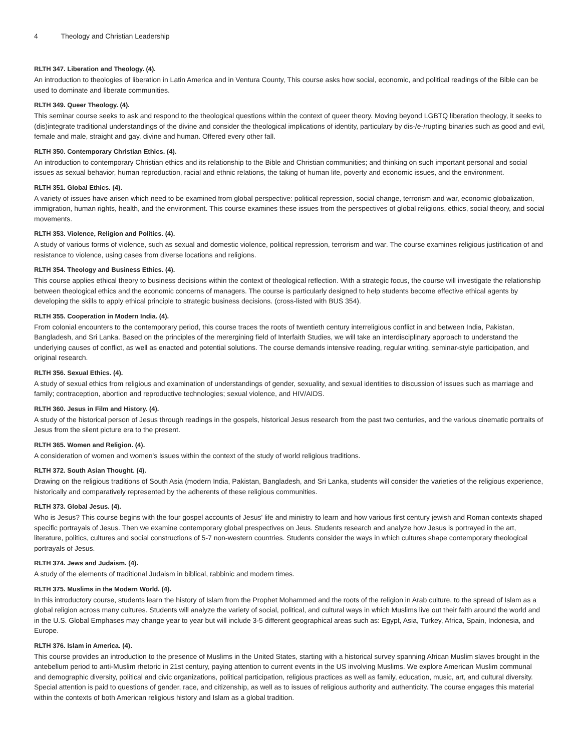4 Theology and Christian Leadership
RLTH 347. Liberation and Theology. (4).
An introduction to theologies of liberation in Latin America and in Ventura County, This course asks how social, economic, and political readings of the Bible can be used to dominate and liberate communities.
RLTH 349. Queer Theology. (4).
This seminar course seeks to ask and respond to the theological questions within the context of queer theory. Moving beyond LGBTQ liberation theology, it seeks to (dis)integrate traditional understandings of the divine and consider the theological implications of identity, particulary by dis-/e-/rupting binaries such as good and evil, female and male, straight and gay, divine and human. Offered every other fall.
RLTH 350. Contemporary Christian Ethics. (4).
An introduction to contemporary Christian ethics and its relationship to the Bible and Christian communities; and thinking on such important personal and social issues as sexual behavior, human reproduction, racial and ethnic relations, the taking of human life, poverty and economic issues, and the environment.
RLTH 351. Global Ethics. (4).
A variety of issues have arisen which need to be examined from global perspective: political repression, social change, terrorism and war, economic globalization, immigration, human rights, health, and the environment. This course examines these issues from the perspectives of global religions, ethics, social theory, and social movements.
RLTH 353. Violence, Religion and Politics. (4).
A study of various forms of violence, such as sexual and domestic violence, political repression, terrorism and war. The course examines religious justification of and resistance to violence, using cases from diverse locations and religions.
RLTH 354. Theology and Business Ethics. (4).
This course applies ethical theory to business decisions within the context of theological reflection. With a strategic focus, the course will investigate the relationship between theological ethics and the economic concerns of managers. The course is particularly designed to help students become effective ethical agents by developing the skills to apply ethical principle to strategic business decisions. (cross-listed with BUS 354).
RLTH 355. Cooperation in Modern India. (4).
From colonial encounters to the contemporary period, this course traces the roots of twentieth century interreligious conflict in and between India, Pakistan, Bangladesh, and Sri Lanka. Based on the principles of the merergining field of Interfaith Studies, we will take an interdisciplinary approach to understand the underlying causes of conflict, as well as enacted and potential solutions. The course demands intensive reading, regular writing, seminar-style participation, and original research.
RLTH 356. Sexual Ethics. (4).
A study of sexual ethics from religious and examination of understandings of gender, sexuality, and sexual identities to discussion of issues such as marriage and family; contraception, abortion and reproductive technologies; sexual violence, and HIV/AIDS.
RLTH 360. Jesus in Film and History. (4).
A study of the historical person of Jesus through readings in the gospels, historical Jesus research from the past two centuries, and the various cinematic portraits of Jesus from the silent picture era to the present.
RLTH 365. Women and Religion. (4).
A consideration of women and women's issues within the context of the study of world religious traditions.
RLTH 372. South Asian Thought. (4).
Drawing on the religious traditions of South Asia (modern India, Pakistan, Bangladesh, and Sri Lanka, students will consider the varieties of the religious experience, historically and comparatively represented by the adherents of these religious communities.
RLTH 373. Global Jesus. (4).
Who is Jesus? This course begins with the four gospel accounts of Jesus' life and ministry to learn and how various first century jewish and Roman contexts shaped specific portrayals of Jesus. Then we examine contemporary global prespectives on Jeus. Students research and analyze how Jesus is portrayed in the art, literature, politics, cultures and social constructions of 5-7 non-western countries. Students consider the ways in which cultures shape contemporary theological portrayals of Jesus.
RLTH 374. Jews and Judaism. (4).
A study of the elements of traditional Judaism in biblical, rabbinic and modern times.
RLTH 375. Muslims in the Modern World. (4).
In this introductory course, students learn the history of Islam from the Prophet Mohammed and the roots of the religion in Arab culture, to the spread of Islam as a global religion across many cultures. Students will analyze the variety of social, political, and cultural ways in which Muslims live out their faith around the world and in the U.S. Global Emphases may change year to year but will include 3-5 different geographical areas such as: Egypt, Asia, Turkey, Africa, Spain, Indonesia, and Europe.
RLTH 376. Islam in America. (4).
This course provides an introduction to the presence of Muslims in the United States, starting with a historical survey spanning African Muslim slaves brought in the antebellum period to anti-Muslim rhetoric in 21st century, paying attention to current events in the US involving Muslims. We explore American Muslim communal and demographic diversity, political and civic organizations, political participation, religious practices as well as family, education, music, art, and cultural diversity. Special attention is paid to questions of gender, race, and citizenship, as well as to issues of religious authority and authenticity. The course engages this material within the contexts of both American religious history and Islam as a global tradition.